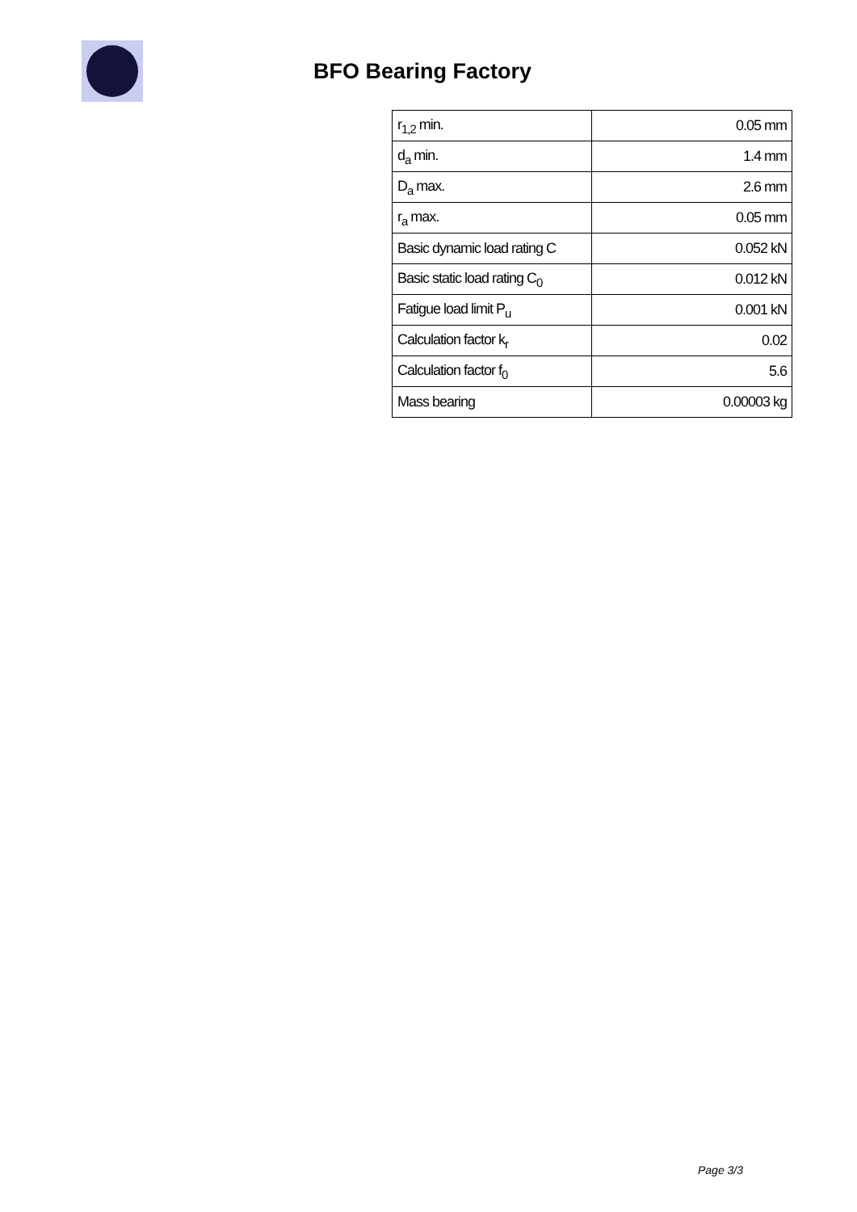BFO Bearing Factory
| r<sub>1,2</sub> min. | 0.05 mm |
| d<sub>a</sub> min. | 1.4 mm |
| D<sub>a</sub> max. | 2.6 mm |
| r<sub>a</sub> max. | 0.05 mm |
| Basic dynamic load rating C | 0.052 kN |
| Basic static load rating C<sub>0</sub> | 0.012 kN |
| Fatigue load limit P<sub>u</sub> | 0.001 kN |
| Calculation factor k<sub>r</sub> | 0.02 |
| Calculation factor f<sub>0</sub> | 5.6 |
| Mass bearing | 0.00003 kg |
Page 3/3